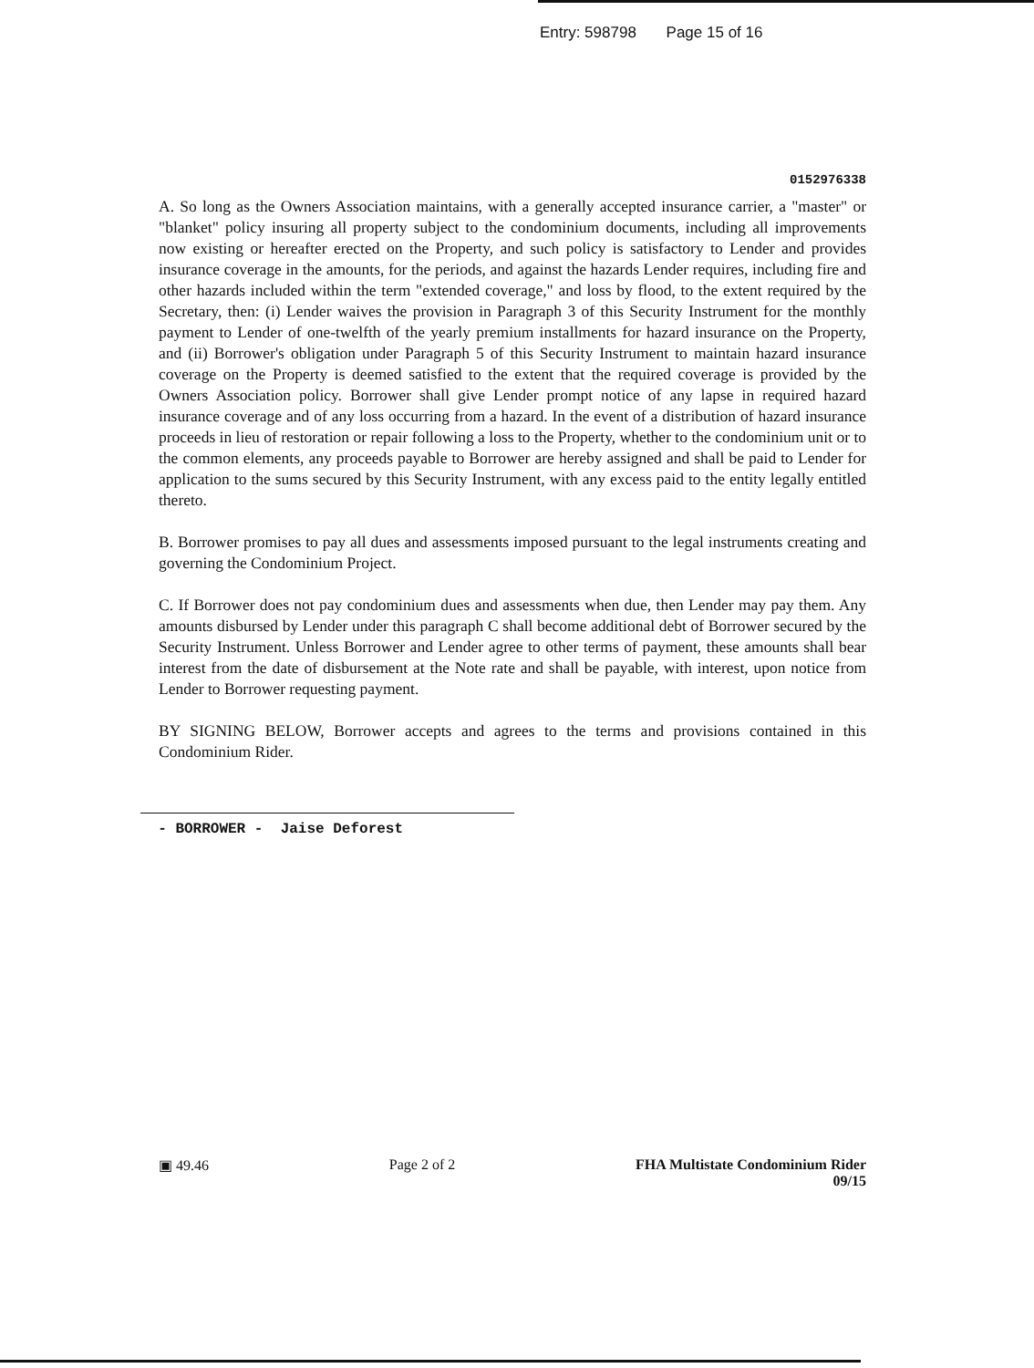Entry: 598798 Page 15 of 16
0152976338
A. So long as the Owners Association maintains, with a generally accepted insurance carrier, a "master" or "blanket" policy insuring all property subject to the condominium documents, including all improvements now existing or hereafter erected on the Property, and such policy is satisfactory to Lender and provides insurance coverage in the amounts, for the periods, and against the hazards Lender requires, including fire and other hazards included within the term "extended coverage," and loss by flood, to the extent required by the Secretary, then: (i) Lender waives the provision in Paragraph 3 of this Security Instrument for the monthly payment to Lender of one-twelfth of the yearly premium installments for hazard insurance on the Property, and (ii) Borrower's obligation under Paragraph 5 of this Security Instrument to maintain hazard insurance coverage on the Property is deemed satisfied to the extent that the required coverage is provided by the Owners Association policy. Borrower shall give Lender prompt notice of any lapse in required hazard insurance coverage and of any loss occurring from a hazard. In the event of a distribution of hazard insurance proceeds in lieu of restoration or repair following a loss to the Property, whether to the condominium unit or to the common elements, any proceeds payable to Borrower are hereby assigned and shall be paid to Lender for application to the sums secured by this Security Instrument, with any excess paid to the entity legally entitled thereto.
B. Borrower promises to pay all dues and assessments imposed pursuant to the legal instruments creating and governing the Condominium Project.
C. If Borrower does not pay condominium dues and assessments when due, then Lender may pay them. Any amounts disbursed by Lender under this paragraph C shall become additional debt of Borrower secured by the Security Instrument. Unless Borrower and Lender agree to other terms of payment, these amounts shall bear interest from the date of disbursement at the Note rate and shall be payable, with interest, upon notice from Lender to Borrower requesting payment.
BY SIGNING BELOW, Borrower accepts and agrees to the terms and provisions contained in this Condominium Rider.
- BORROWER - Jaise Deforest
▣ 49.46 Page 2 of 2 FHA Multistate Condominium Rider
09/15